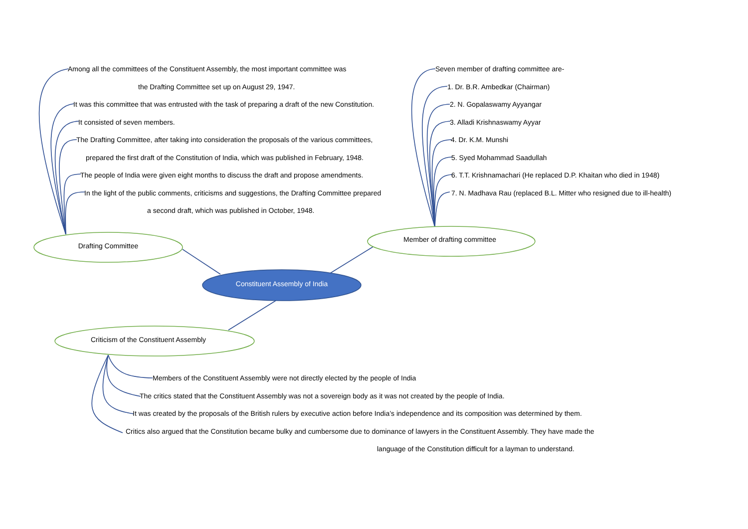Among all the committees of the Constituent Assembly, the most important committee was
the Drafting Committee set up on August 29, 1947.
It was this committee that was entrusted with the task of preparing a draft of the new Constitution.
It consisted of seven members.
The Drafting Committee, after taking into consideration the proposals of the various committees,
prepared the first draft of the Constitution of India, which was published in February, 1948.
The people of India were given eight months to discuss the draft and propose amendments.
In the light of the public comments, criticisms and suggestions, the Drafting Committee prepared
a second draft, which was published in October, 1948.
Seven member of drafting committee are-
1. Dr. B.R. Ambedkar (Chairman)
2. N. Gopalaswamy Ayyangar
3. Alladi Krishnaswamy Ayyar
4. Dr. K.M. Munshi
5. Syed Mohammad Saadullah
6. T.T. Krishnamachari (He replaced D.P. Khaitan who died in 1948)
7. N. Madhava Rau (replaced B.L. Mitter who resigned due to ill-health)
Drafting Committee
Member of drafting committee
Constituent Assembly of India
Criticism of the Constituent Assembly
Members of the Constituent Assembly were not directly elected by the people of India
The critics stated that the Constituent Assembly was not a sovereign body as it was not created by the people of India.
It was created by the proposals of the British rulers by executive action before India’s independence and its composition was determined by them.
Critics also argued that the Constitution became bulky and cumbersome due to dominance of lawyers in the Constituent Assembly. They have made the
language of the Constitution difficult for a layman to understand.